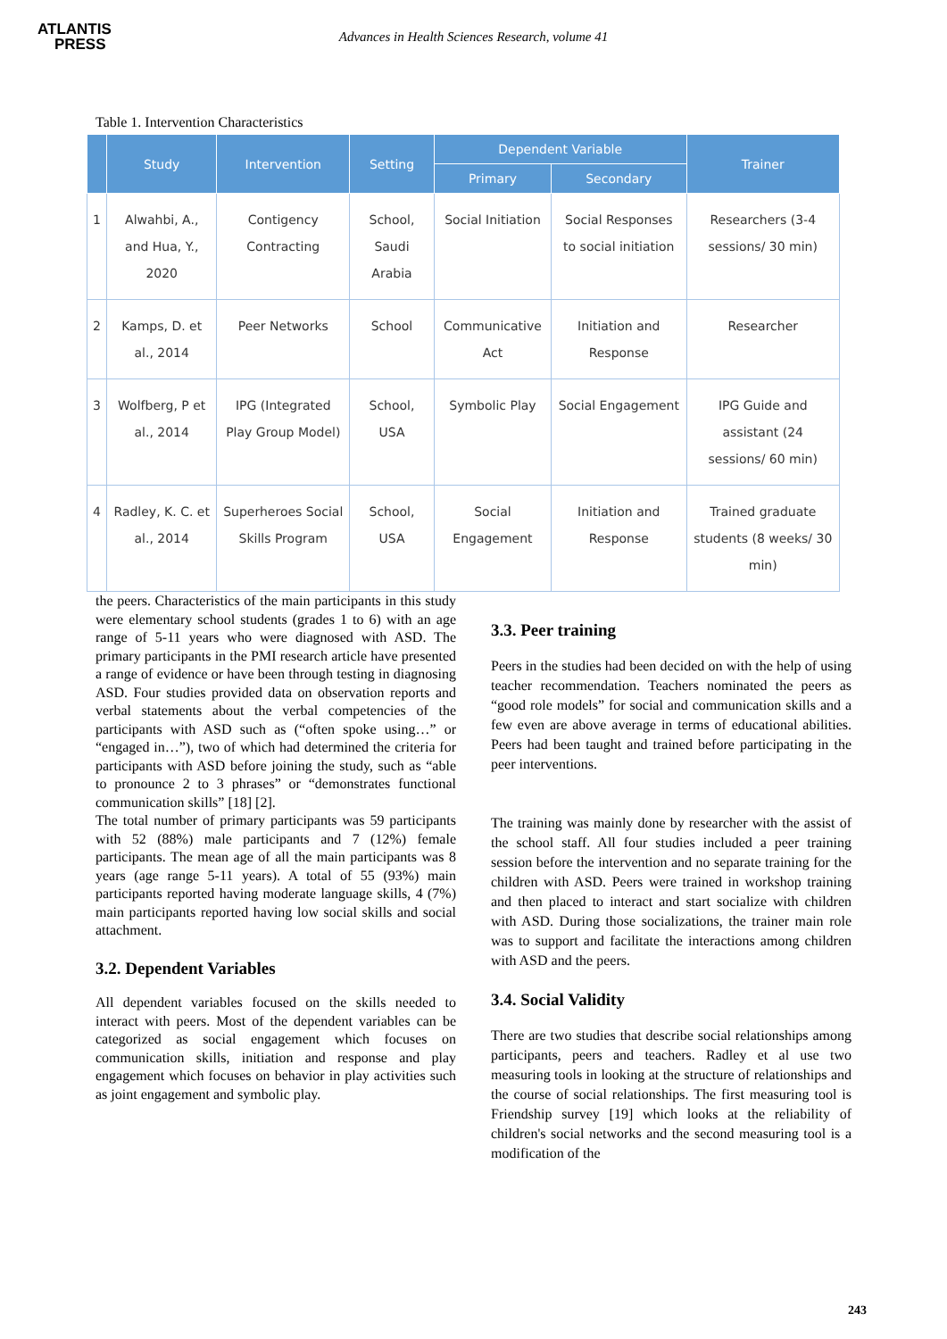ATLANTIS
PRESS
Advances in Health Sciences Research, volume 41
Table 1. Intervention Characteristics
| | Study | Intervention | Setting | Dependent Variable | | Trainer |
| --- | --- | --- | --- | --- | --- | --- |
| | | | | Primary | Secondary | |
| 1 | Alwahbi, A., and Hua, Y., 2020 | Contigency Contracting | School, Saudi Arabia | Social Initiation | Social Responses to social initiation | Researchers (3-4 sessions/ 30 min) |
| 2 | Kamps, D. et al., 2014 | Peer Networks | School | Communicative Act | Initiation and Response | Researcher |
| 3 | Wolfberg, P et al., 2014 | IPG (Integrated Play Group Model) | School, USA | Symbolic Play | Social Engagement | IPG Guide and assistant (24 sessions/ 60 min) |
| 4 | Radley, K. C. et al., 2014 | Superheroes Social Skills Program | School, USA | Social Engagement | Initiation and Response | Trained graduate students (8 weeks/ 30 min) |
the peers. Characteristics of the main participants in this study were elementary school students (grades 1 to 6) with an age range of 5-11 years who were diagnosed with ASD. The primary participants in the PMI research article have presented a range of evidence or have been through testing in diagnosing ASD. Four studies provided data on observation reports and verbal statements about the verbal competencies of the participants with ASD such as (“often spoke using…” or “engaged in…”), two of which had determined the criteria for participants with ASD before joining the study, such as “able to pronounce 2 to 3 phrases” or “demonstrates functional communication skills” [18] [2].
The total number of primary participants was 59 participants with 52 (88%) male participants and 7 (12%) female participants. The mean age of all the main participants was 8 years (age range 5-11 years). A total of 55 (93%) main participants reported having moderate language skills, 4 (7%) main participants reported having low social skills and social attachment.
3.2. Dependent Variables
All dependent variables focused on the skills needed to interact with peers. Most of the dependent variables can be categorized as social engagement which focuses on communication skills, initiation and response and play engagement which focuses on behavior in play activities such as joint engagement and symbolic play.
3.3. Peer training
Peers in the studies had been decided on with the help of using teacher recommendation. Teachers nominated the peers as “good role models” for social and communication skills and a few even are above average in terms of educational abilities. Peers had been taught and trained before participating in the peer interventions.
The training was mainly done by researcher with the assist of the school staff. All four studies included a peer training session before the intervention and no separate training for the children with ASD. Peers were trained in workshop training and then placed to interact and start socialize with children with ASD. During those socializations, the trainer main role was to support and facilitate the interactions among children with ASD and the peers.
3.4. Social Validity
There are two studies that describe social relationships among participants, peers and teachers. Radley et al use two measuring tools in looking at the structure of relationships and the course of social relationships. The first measuring tool is Friendship survey [19] which looks at the reliability of children's social networks and the second measuring tool is a modification of the
243